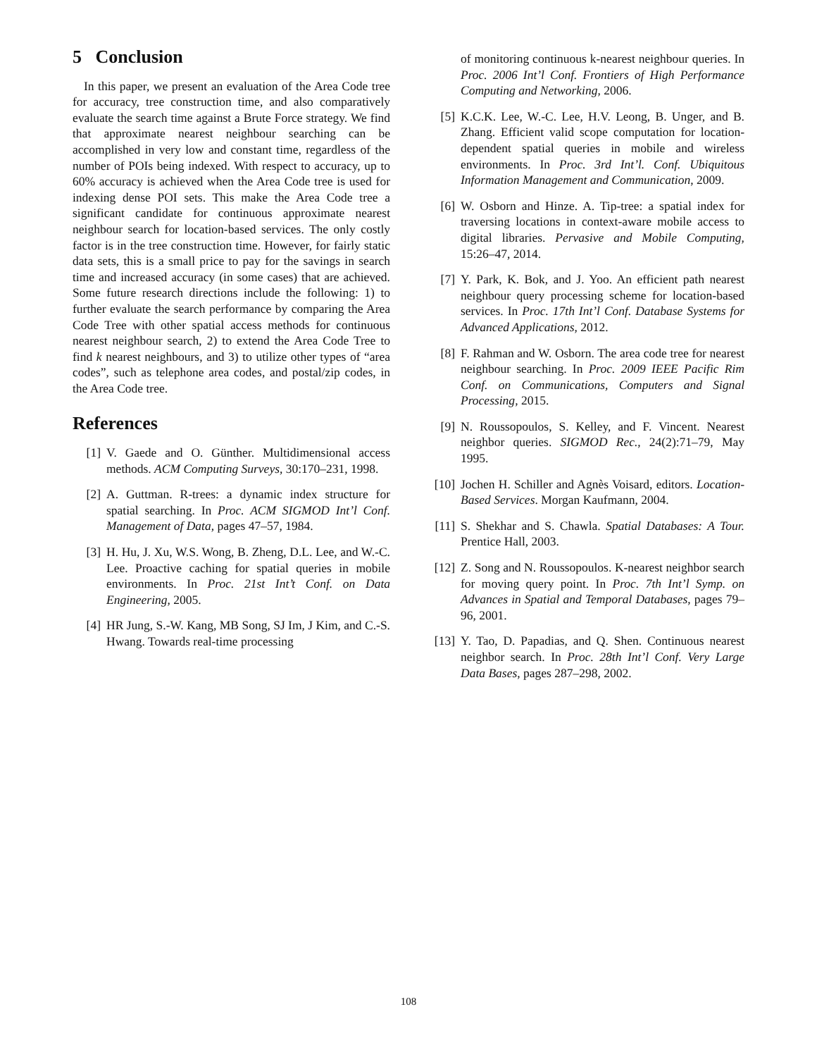5 Conclusion
In this paper, we present an evaluation of the Area Code tree for accuracy, tree construction time, and also comparatively evaluate the search time against a Brute Force strategy. We find that approximate nearest neighbour searching can be accomplished in very low and constant time, regardless of the number of POIs being indexed. With respect to accuracy, up to 60% accuracy is achieved when the Area Code tree is used for indexing dense POI sets. This make the Area Code tree a significant candidate for continuous approximate nearest neighbour search for location-based services. The only costly factor is in the tree construction time. However, for fairly static data sets, this is a small price to pay for the savings in search time and increased accuracy (in some cases) that are achieved. Some future research directions include the following: 1) to further evaluate the search performance by comparing the Area Code Tree with other spatial access methods for continuous nearest neighbour search, 2) to extend the Area Code Tree to find k nearest neighbours, and 3) to utilize other types of “area codes”, such as telephone area codes, and postal/zip codes, in the Area Code tree.
References
[1] V. Gaede and O. Günther. Multidimensional access methods. ACM Computing Surveys, 30:170–231, 1998.
[2] A. Guttman. R-trees: a dynamic index structure for spatial searching. In Proc. ACM SIGMOD Int’l Conf. Management of Data, pages 47–57, 1984.
[3] H. Hu, J. Xu, W.S. Wong, B. Zheng, D.L. Lee, and W.-C. Lee. Proactive caching for spatial queries in mobile environments. In Proc. 21st Int’t Conf. on Data Engineering, 2005.
[4] HR Jung, S.-W. Kang, MB Song, SJ Im, J Kim, and C.-S. Hwang. Towards real-time processing
of monitoring continuous k-nearest neighbour queries. In Proc. 2006 Int’l Conf. Frontiers of High Performance Computing and Networking, 2006.
[5] K.C.K. Lee, W.-C. Lee, H.V. Leong, B. Unger, and B. Zhang. Efficient valid scope computation for location-dependent spatial queries in mobile and wireless environments. In Proc. 3rd Int’l. Conf. Ubiquitous Information Management and Communication, 2009.
[6] W. Osborn and Hinze. A. Tip-tree: a spatial index for traversing locations in context-aware mobile access to digital libraries. Pervasive and Mobile Computing, 15:26–47, 2014.
[7] Y. Park, K. Bok, and J. Yoo. An efficient path nearest neighbour query processing scheme for location-based services. In Proc. 17th Int’l Conf. Database Systems for Advanced Applications, 2012.
[8] F. Rahman and W. Osborn. The area code tree for nearest neighbour searching. In Proc. 2009 IEEE Pacific Rim Conf. on Communications, Computers and Signal Processing, 2015.
[9] N. Roussopoulos, S. Kelley, and F. Vincent. Nearest neighbor queries. SIGMOD Rec., 24(2):71–79, May 1995.
[10] Jochen H. Schiller and Agnès Voisard, editors. Location-Based Services. Morgan Kaufmann, 2004.
[11] S. Shekhar and S. Chawla. Spatial Databases: A Tour. Prentice Hall, 2003.
[12] Z. Song and N. Roussopoulos. K-nearest neighbor search for moving query point. In Proc. 7th Int’l Symp. on Advances in Spatial and Temporal Databases, pages 79–96, 2001.
[13] Y. Tao, D. Papadias, and Q. Shen. Continuous nearest neighbor search. In Proc. 28th Int’l Conf. Very Large Data Bases, pages 287–298, 2002.
108